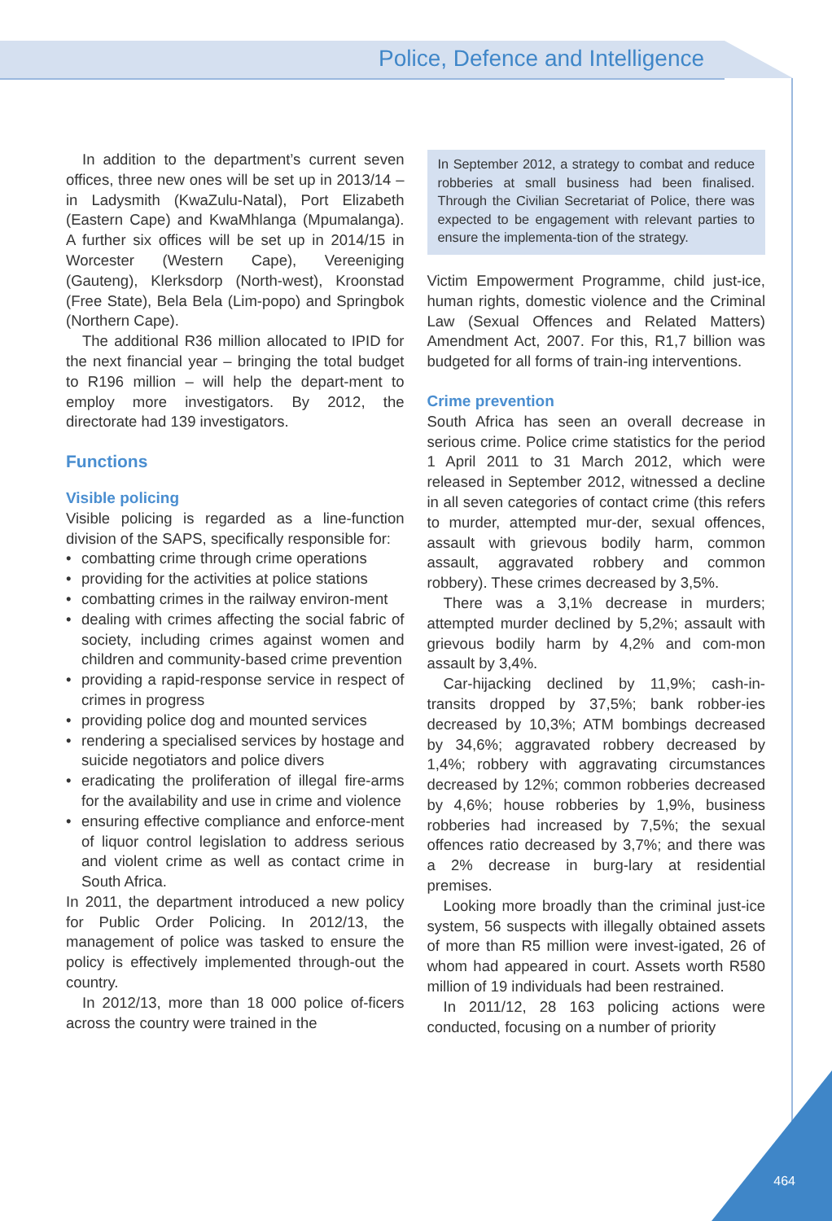Police, Defence and Intelligence
In addition to the department’s current seven offices, three new ones will be set up in 2013/14 – in Ladysmith (KwaZulu-Natal), Port Elizabeth (Eastern Cape) and KwaMhlanga (Mpumalanga). A further six offices will be set up in 2014/15 in Worcester (Western Cape), Vereeniging (Gauteng), Klerksdorp (North-west), Kroonstad (Free State), Bela Bela (Lim-popo) and Springbok (Northern Cape).
The additional R36 million allocated to IPID for the next financial year – bringing the total budget to R196 million – will help the depart-ment to employ more investigators. By 2012, the directorate had 139 investigators.
Functions
Visible policing
Visible policing is regarded as a line-function division of the SAPS, specifically responsible for:
• combatting crime through crime operations
• providing for the activities at police stations
• combatting crimes in the railway environ-ment
• dealing with crimes affecting the social fabric of society, including crimes against women and children and community-based crime prevention
• providing a rapid-response service in respect of crimes in progress
• providing police dog and mounted services
• rendering a specialised services by hostage and suicide negotiators and police divers
• eradicating the proliferation of illegal fire-arms for the availability and use in crime and violence
• ensuring effective compliance and enforce-ment of liquor control legislation to address serious and violent crime as well as contact crime in South Africa.
In 2011, the department introduced a new policy for Public Order Policing. In 2012/13, the management of police was tasked to ensure the policy is effectively implemented through-out the country.
In 2012/13, more than 18 000 police of-ficers across the country were trained in the
In September 2012, a strategy to combat and reduce robberies at small business had been finalised. Through the Civilian Secretariat of Police, there was expected to be engagement with relevant parties to ensure the implementa-tion of the strategy.
Victim Empowerment Programme, child just-ice, human rights, domestic violence and the Criminal Law (Sexual Offences and Related Matters) Amendment Act, 2007. For this, R1,7 billion was budgeted for all forms of train-ing interventions.
Crime prevention
South Africa has seen an overall decrease in serious crime. Police crime statistics for the period 1 April 2011 to 31 March 2012, which were released in September 2012, witnessed a decline in all seven categories of contact crime (this refers to murder, attempted mur-der, sexual offences, assault with grievous bodily harm, common assault, aggravated robbery and common robbery). These crimes decreased by 3,5%.
There was a 3,1% decrease in murders; attempted murder declined by 5,2%; assault with grievous bodily harm by 4,2% and com-mon assault by 3,4%.
Car-hijacking declined by 11,9%; cash-in-transits dropped by 37,5%; bank robber-ies decreased by 10,3%; ATM bombings decreased by 34,6%; aggravated robbery decreased by 1,4%; robbery with aggravating circumstances decreased by 12%; common robberies decreased by 4,6%; house robberies by 1,9%, business robberies had increased by 7,5%; the sexual offences ratio decreased by 3,7%; and there was a 2% decrease in burg-lary at residential premises.
Looking more broadly than the criminal just-ice system, 56 suspects with illegally obtained assets of more than R5 million were invest-igated, 26 of whom had appeared in court. Assets worth R580 million of 19 individuals had been restrained.
In 2011/12, 28 163 policing actions were conducted, focusing on a number of priority
464